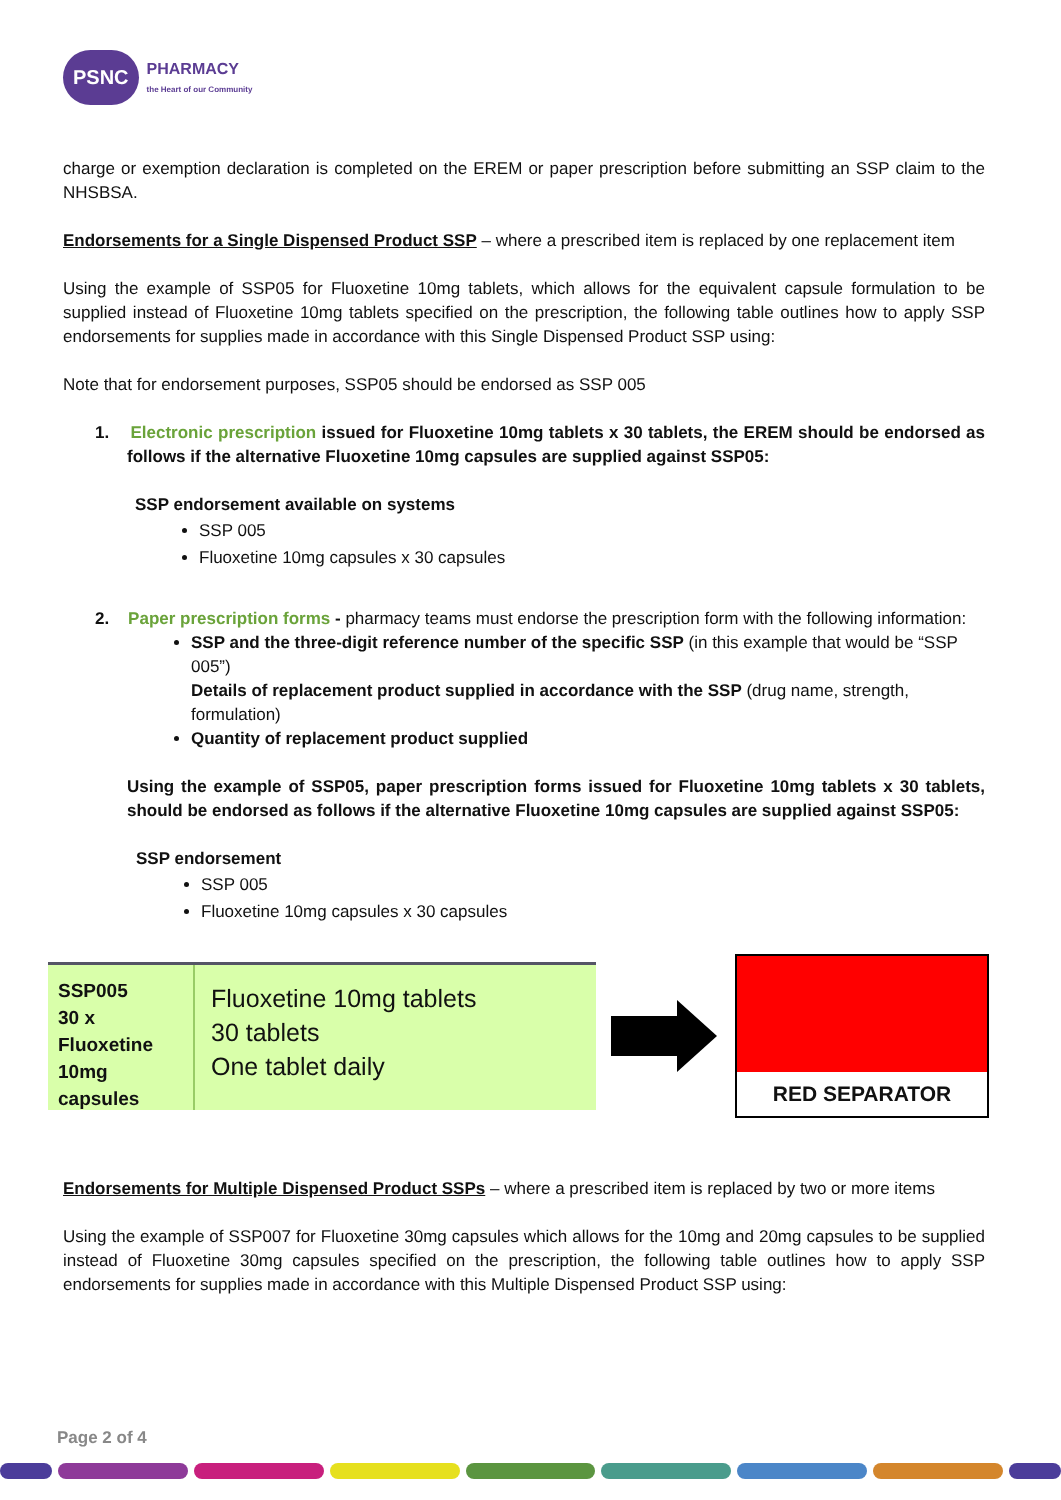PSNC PHARMACY
the Heart of our Community
charge or exemption declaration is completed on the EREM or paper prescription before submitting an SSP claim to the NHSBSA.
Endorsements for a Single Dispensed Product SSP – where a prescribed item is replaced by one replacement item
Using the example of SSP05 for Fluoxetine 10mg tablets, which allows for the equivalent capsule formulation to be supplied instead of Fluoxetine 10mg tablets specified on the prescription, the following table outlines how to apply SSP endorsements for supplies made in accordance with this Single Dispensed Product SSP using:
Note that for endorsement purposes, SSP05 should be endorsed as SSP 005
1. Electronic prescription issued for Fluoxetine 10mg tablets x 30 tablets, the EREM should be endorsed as follows if the alternative Fluoxetine 10mg capsules are supplied against SSP05:
SSP endorsement available on systems
SSP 005
Fluoxetine 10mg capsules x 30 capsules
2. Paper prescription forms - pharmacy teams must endorse the prescription form with the following information:
SSP and the three-digit reference number of the specific SSP (in this example that would be “SSP 005”)
Details of replacement product supplied in accordance with the SSP (drug name, strength, formulation)
Quantity of replacement product supplied
Using the example of SSP05, paper prescription forms issued for Fluoxetine 10mg tablets x 30 tablets, should be endorsed as follows if the alternative Fluoxetine 10mg capsules are supplied against SSP05:
SSP endorsement
SSP 005
Fluoxetine 10mg capsules x 30 capsules
SSP005
30 x
Fluoxetine
10mg capsules
Fluoxetine 10mg tablets
30 tablets
One tablet daily
RED SEPARATOR
Endorsements for Multiple Dispensed Product SSPs – where a prescribed item is replaced by two or more items
Using the example of SSP007 for Fluoxetine 30mg capsules which allows for the 10mg and 20mg capsules to be supplied instead of Fluoxetine 30mg capsules specified on the prescription, the following table outlines how to apply SSP endorsements for supplies made in accordance with this Multiple Dispensed Product SSP using:
Page 2 of 4